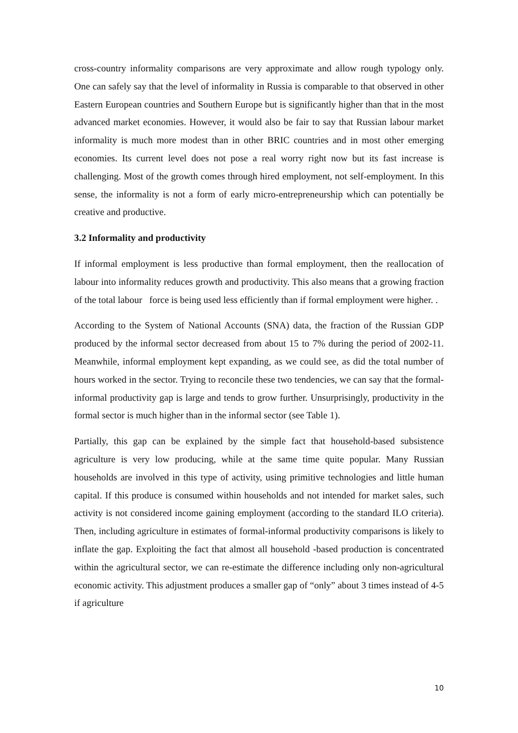cross-country informality comparisons are very approximate and allow rough typology only. One can safely say that the level of informality in Russia is comparable to that observed in other Eastern European countries and Southern Europe but is significantly higher than that in the most advanced market economies. However, it would also be fair to say that Russian labour market informality is much more modest than in other BRIC countries and in most other emerging economies. Its current level does not pose a real worry right now but its fast increase is challenging. Most of the growth comes through hired employment, not self-employment. In this sense, the informality is not a form of early micro-entrepreneurship which can potentially be creative and productive.
3.2 Informality and productivity
If informal employment is less productive than formal employment, then the reallocation of labour into informality reduces growth and productivity. This also means that a growing fraction of the total labour force is being used less efficiently than if formal employment were higher. .
According to the System of National Accounts (SNA) data, the fraction of the Russian GDP produced by the informal sector decreased from about 15 to 7% during the period of 2002-11. Meanwhile, informal employment kept expanding, as we could see, as did the total number of hours worked in the sector. Trying to reconcile these two tendencies, we can say that the formal-informal productivity gap is large and tends to grow further. Unsurprisingly, productivity in the formal sector is much higher than in the informal sector (see Table 1).
Partially, this gap can be explained by the simple fact that household-based subsistence agriculture is very low producing, while at the same time quite popular. Many Russian households are involved in this type of activity, using primitive technologies and little human capital. If this produce is consumed within households and not intended for market sales, such activity is not considered income gaining employment (according to the standard ILO criteria). Then, including agriculture in estimates of formal-informal productivity comparisons is likely to inflate the gap. Exploiting the fact that almost all household -based production is concentrated within the agricultural sector, we can re-estimate the difference including only non-agricultural economic activity. This adjustment produces a smaller gap of “only” about 3 times instead of 4-5 if agriculture
10